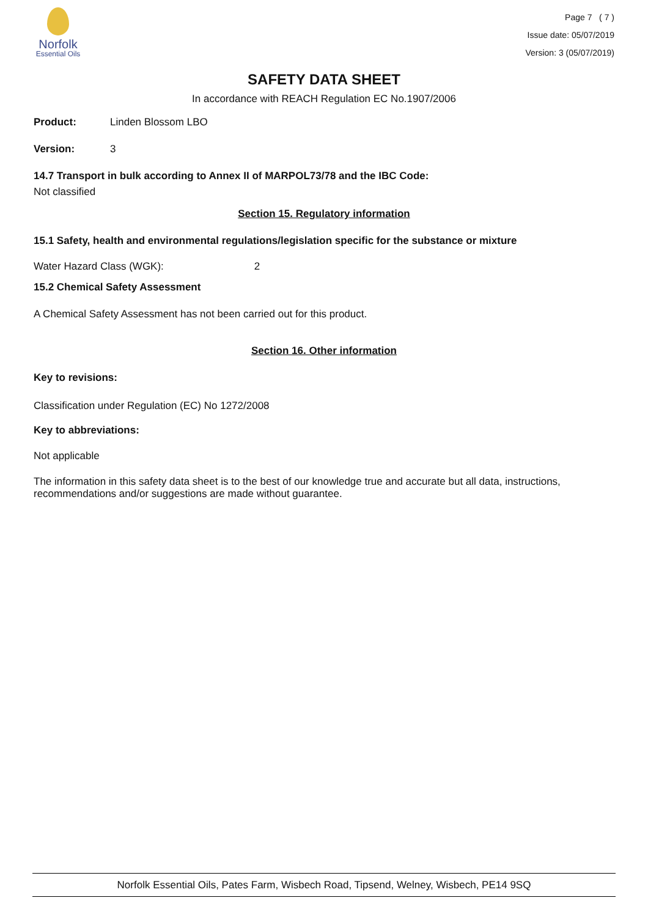Norfolk
Essential Oils
Page 7 ( 7 )
Issue date: 05/07/2019
Version: 3 (05/07/2019)
SAFETY DATA SHEET
In accordance with REACH Regulation EC No.1907/2006
Product: Linden Blossom LBO
Version: 3
14.7 Transport in bulk according to Annex II of MARPOL73/78 and the IBC Code:
Not classified
Section 15. Regulatory information
15.1 Safety, health and environmental regulations/legislation specific for the substance or mixture
Water Hazard Class (WGK): 2
15.2 Chemical Safety Assessment
A Chemical Safety Assessment has not been carried out for this product.
Section 16. Other information
Key to revisions:
Classification under Regulation (EC) No 1272/2008
Key to abbreviations:
Not applicable
The information in this safety data sheet is to the best of our knowledge true and accurate but all data, instructions, recommendations and/or suggestions are made without guarantee.
Norfolk Essential Oils, Pates Farm, Wisbech Road, Tipsend, Welney, Wisbech, PE14 9SQ